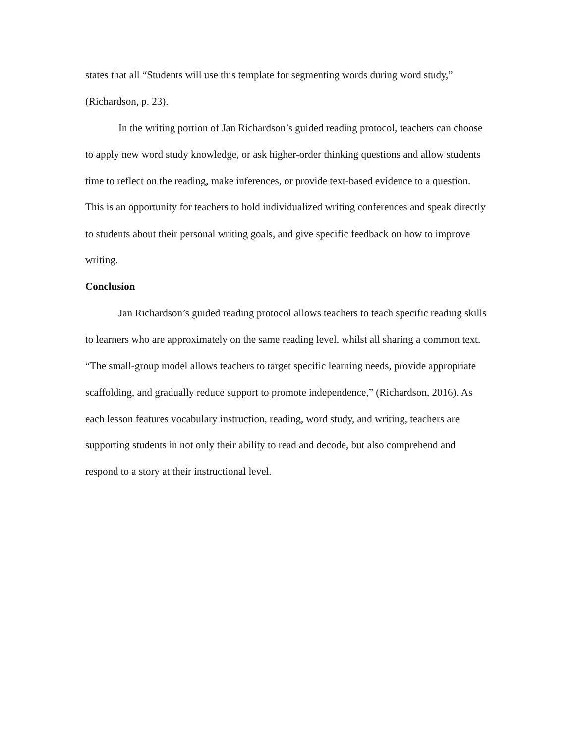states that all “Students will use this template for segmenting words during word study,” (Richardson, p. 23).
In the writing portion of Jan Richardson’s guided reading protocol, teachers can choose to apply new word study knowledge, or ask higher-order thinking questions and allow students time to reflect on the reading, make inferences, or provide text-based evidence to a question. This is an opportunity for teachers to hold individualized writing conferences and speak directly to students about their personal writing goals, and give specific feedback on how to improve writing.
Conclusion
Jan Richardson’s guided reading protocol allows teachers to teach specific reading skills to learners who are approximately on the same reading level, whilst all sharing a common text. “The small-group model allows teachers to target specific learning needs, provide appropriate scaffolding, and gradually reduce support to promote independence,” (Richardson, 2016). As each lesson features vocabulary instruction, reading, word study, and writing, teachers are supporting students in not only their ability to read and decode, but also comprehend and respond to a story at their instructional level.